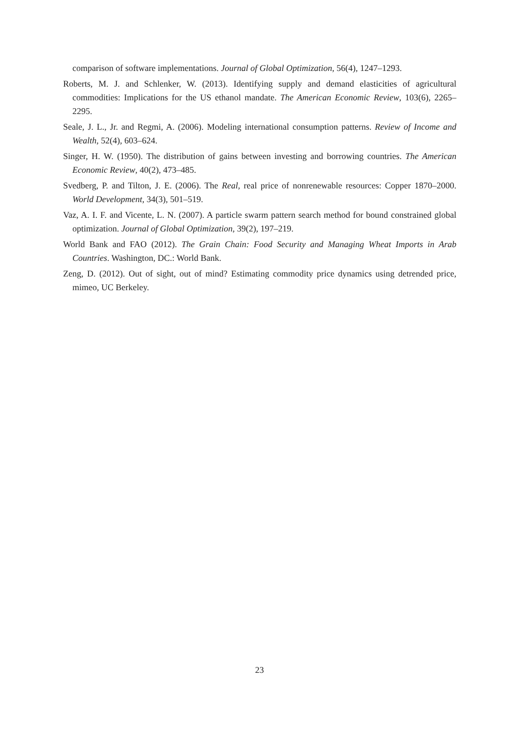comparison of software implementations. Journal of Global Optimization, 56(4), 1247–1293.
Roberts, M. J. and Schlenker, W. (2013). Identifying supply and demand elasticities of agricultural commodities: Implications for the US ethanol mandate. The American Economic Review, 103(6), 2265–2295.
Seale, J. L., Jr. and Regmi, A. (2006). Modeling international consumption patterns. Review of Income and Wealth, 52(4), 603–624.
Singer, H. W. (1950). The distribution of gains between investing and borrowing countries. The American Economic Review, 40(2), 473–485.
Svedberg, P. and Tilton, J. E. (2006). The Real, real price of nonrenewable resources: Copper 1870–2000. World Development, 34(3), 501–519.
Vaz, A. I. F. and Vicente, L. N. (2007). A particle swarm pattern search method for bound constrained global optimization. Journal of Global Optimization, 39(2), 197–219.
World Bank and FAO (2012). The Grain Chain: Food Security and Managing Wheat Imports in Arab Countries. Washington, DC.: World Bank.
Zeng, D. (2012). Out of sight, out of mind? Estimating commodity price dynamics using detrended price, mimeo, UC Berkeley.
23